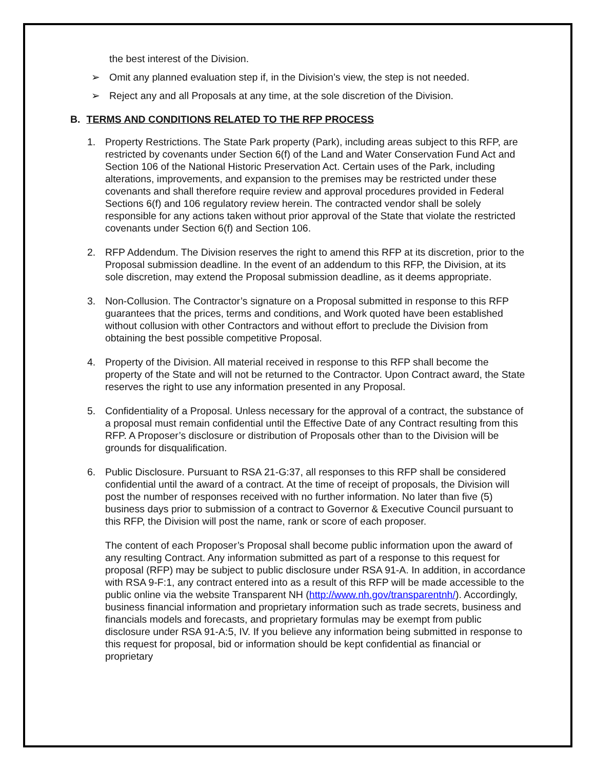the best interest of the Division.
➢ Omit any planned evaluation step if, in the Division’s view, the step is not needed.
➢ Reject any and all Proposals at any time, at the sole discretion of the Division.
B. TERMS AND CONDITIONS RELATED TO THE RFP PROCESS
1. Property Restrictions. The State Park property (Park), including areas subject to this RFP, are restricted by covenants under Section 6(f) of the Land and Water Conservation Fund Act and Section 106 of the National Historic Preservation Act. Certain uses of the Park, including alterations, improvements, and expansion to the premises may be restricted under these covenants and shall therefore require review and approval procedures provided in Federal Sections 6(f) and 106 regulatory review herein. The contracted vendor shall be solely responsible for any actions taken without prior approval of the State that violate the restricted covenants under Section 6(f) and Section 106.
2. RFP Addendum. The Division reserves the right to amend this RFP at its discretion, prior to the Proposal submission deadline. In the event of an addendum to this RFP, the Division, at its sole discretion, may extend the Proposal submission deadline, as it deems appropriate.
3. Non-Collusion. The Contractor’s signature on a Proposal submitted in response to this RFP guarantees that the prices, terms and conditions, and Work quoted have been established without collusion with other Contractors and without effort to preclude the Division from obtaining the best possible competitive Proposal.
4. Property of the Division. All material received in response to this RFP shall become the property of the State and will not be returned to the Contractor. Upon Contract award, the State reserves the right to use any information presented in any Proposal.
5. Confidentiality of a Proposal. Unless necessary for the approval of a contract, the substance of a proposal must remain confidential until the Effective Date of any Contract resulting from this RFP. A Proposer’s disclosure or distribution of Proposals other than to the Division will be grounds for disqualification.
6. Public Disclosure. Pursuant to RSA 21-G:37, all responses to this RFP shall be considered confidential until the award of a contract. At the time of receipt of proposals, the Division will post the number of responses received with no further information. No later than five (5) business days prior to submission of a contract to Governor & Executive Council pursuant to this RFP, the Division will post the name, rank or score of each proposer.
The content of each Proposer’s Proposal shall become public information upon the award of any resulting Contract. Any information submitted as part of a response to this request for proposal (RFP) may be subject to public disclosure under RSA 91-A. In addition, in accordance with RSA 9-F:1, any contract entered into as a result of this RFP will be made accessible to the public online via the website Transparent NH (http://www.nh.gov/transparentnh/). Accordingly, business financial information and proprietary information such as trade secrets, business and financials models and forecasts, and proprietary formulas may be exempt from public disclosure under RSA 91-A:5, IV. If you believe any information being submitted in response to this request for proposal, bid or information should be kept confidential as financial or proprietary